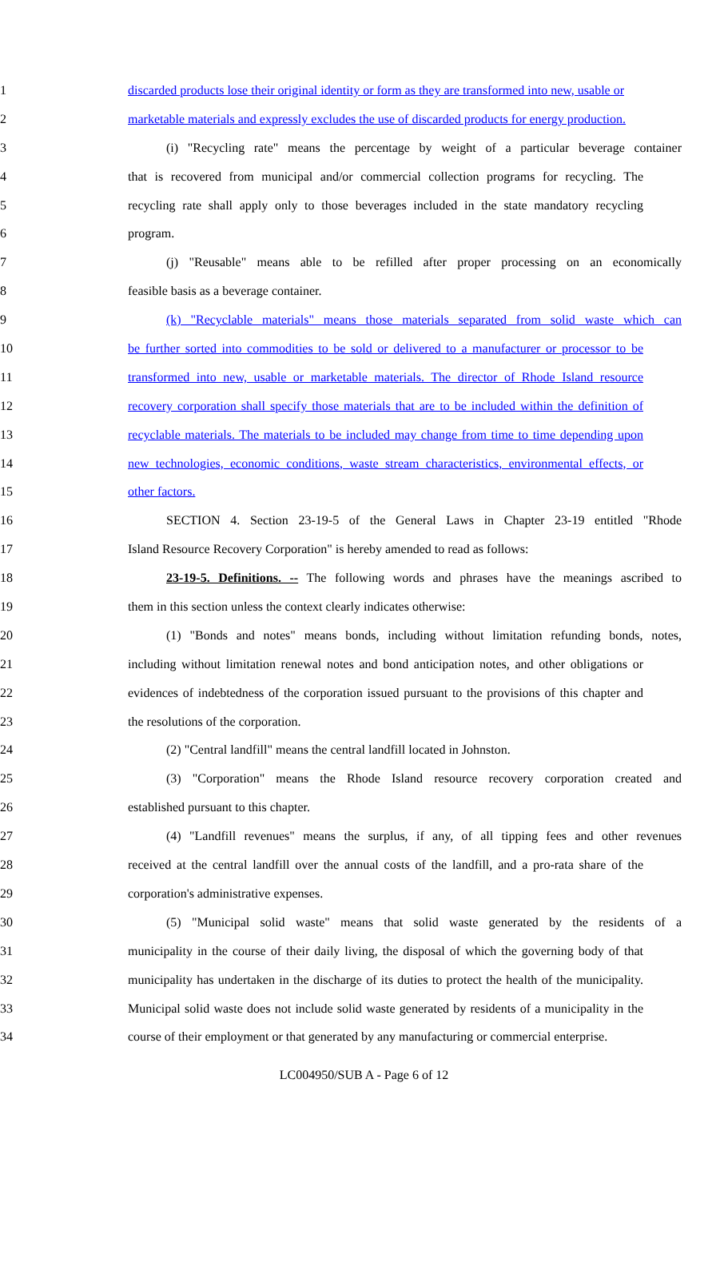1 discarded products lose their original identity or form as they are transformed into new, usable or
2 marketable materials and expressly excludes the use of discarded products for energy production.
3 (i) "Recycling rate" means the percentage by weight of a particular beverage container
4 that is recovered from municipal and/or commercial collection programs for recycling. The
5 recycling rate shall apply only to those beverages included in the state mandatory recycling
6 program.
7 (j) "Reusable" means able to be refilled after proper processing on an economically
8 feasible basis as a beverage container.
9 (k) "Recyclable materials" means those materials separated from solid waste which can
10 be further sorted into commodities to be sold or delivered to a manufacturer or processor to be
11 transformed into new, usable or marketable materials. The director of Rhode Island resource
12 recovery corporation shall specify those materials that are to be included within the definition of
13 recyclable materials. The materials to be included may change from time to time depending upon
14 new technologies, economic conditions, waste stream characteristics, environmental effects, or
15 other factors.
16 SECTION 4. Section 23-19-5 of the General Laws in Chapter 23-19 entitled "Rhode
17 Island Resource Recovery Corporation" is hereby amended to read as follows:
18 23-19-5. Definitions. -- The following words and phrases have the meanings ascribed to
19 them in this section unless the context clearly indicates otherwise:
20 (1) "Bonds and notes" means bonds, including without limitation refunding bonds, notes,
21 including without limitation renewal notes and bond anticipation notes, and other obligations or
22 evidences of indebtedness of the corporation issued pursuant to the provisions of this chapter and
23 the resolutions of the corporation.
24 (2) "Central landfill" means the central landfill located in Johnston.
25 (3) "Corporation" means the Rhode Island resource recovery corporation created and
26 established pursuant to this chapter.
27 (4) "Landfill revenues" means the surplus, if any, of all tipping fees and other revenues
28 received at the central landfill over the annual costs of the landfill, and a pro-rata share of the
29 corporation's administrative expenses.
30 (5) "Municipal solid waste" means that solid waste generated by the residents of a
31 municipality in the course of their daily living, the disposal of which the governing body of that
32 municipality has undertaken in the discharge of its duties to protect the health of the municipality.
33 Municipal solid waste does not include solid waste generated by residents of a municipality in the
34 course of their employment or that generated by any manufacturing or commercial enterprise.
LC004950/SUB A - Page 6 of 12